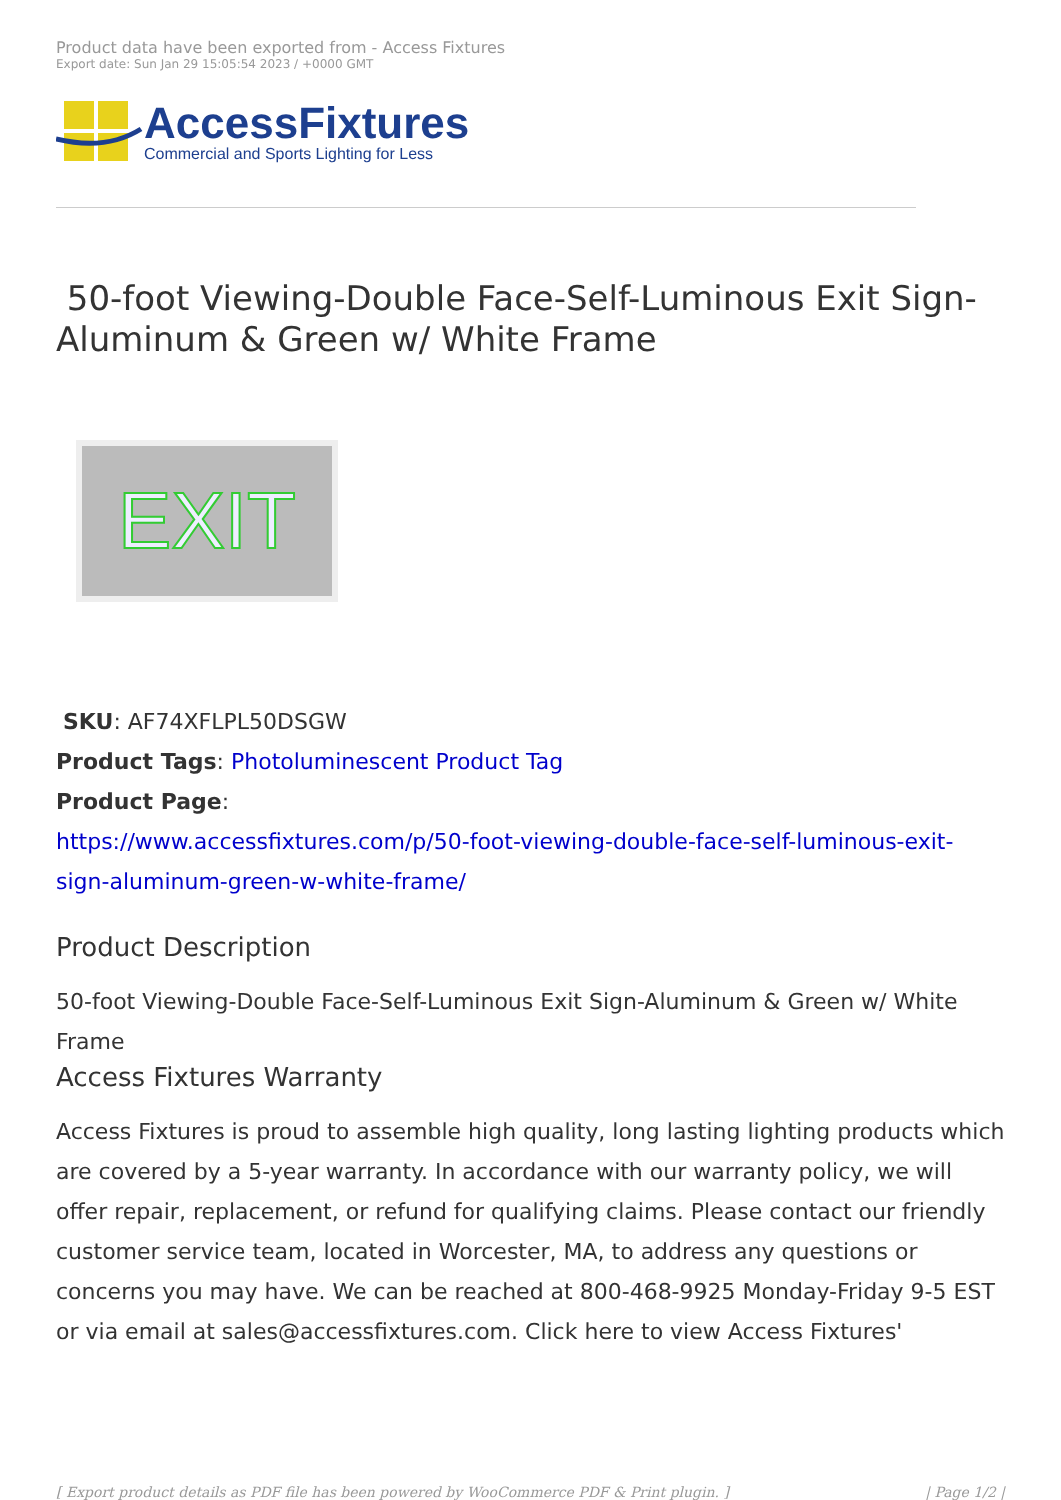Product data have been exported from - Access Fixtures
Export date: Sun Jan 29 15:05:54 2023 / +0000 GMT
AccessFixtures
Commercial and Sports Lighting for Less
50-foot Viewing-Double Face-Self-Luminous Exit Sign-Aluminum & Green w/ White Frame
EXIT
SKU: AF74XFLPL50DSGW
Product Tags: Photoluminescent Product Tag
Product Page:
https://www.accessfixtures.com/p/50-foot-viewing-double-face-self-luminous-exit-sign-aluminum-green-w-white-frame/
Product Description
50-foot Viewing-Double Face-Self-Luminous Exit Sign-Aluminum & Green w/ White Frame
Access Fixtures Warranty
Access Fixtures is proud to assemble high quality, long lasting lighting products which are covered by a 5-year warranty. In accordance with our warranty policy, we will offer repair, replacement, or refund for qualifying claims. Please contact our friendly customer service team, located in Worcester, MA, to address any questions or concerns you may have. We can be reached at 800-468-9925 Monday-Friday 9-5 EST or via email at sales@accessfixtures.com. Click here to view Access Fixtures'
[ Export product details as PDF file has been powered by WooCommerce PDF & Print plugin. ] | Page 1/2 |